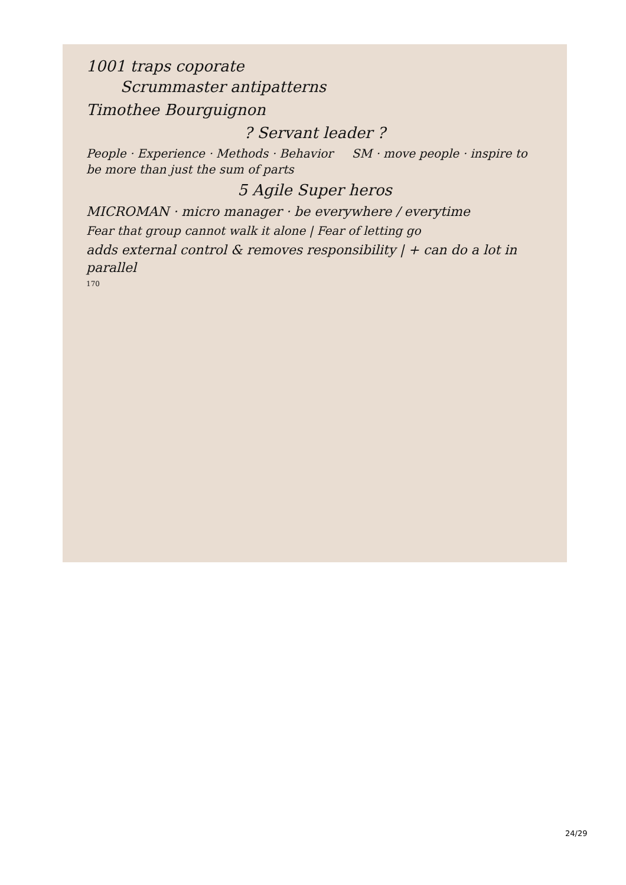1001 traps coporate
Scrummaster antipatterns
Timothee Bourguignon
? Servant leader ?
People · Experience · Methods · Behavior SM · move people · inspire to be more than just the sum of parts
5 Agile Super heros
MICROMAN · micro manager · be everywhere / everytime
Fear that group cannot walk it alone | Fear of letting go
adds external control & removes responsibility | + can do a lot in parallel
170
24/29